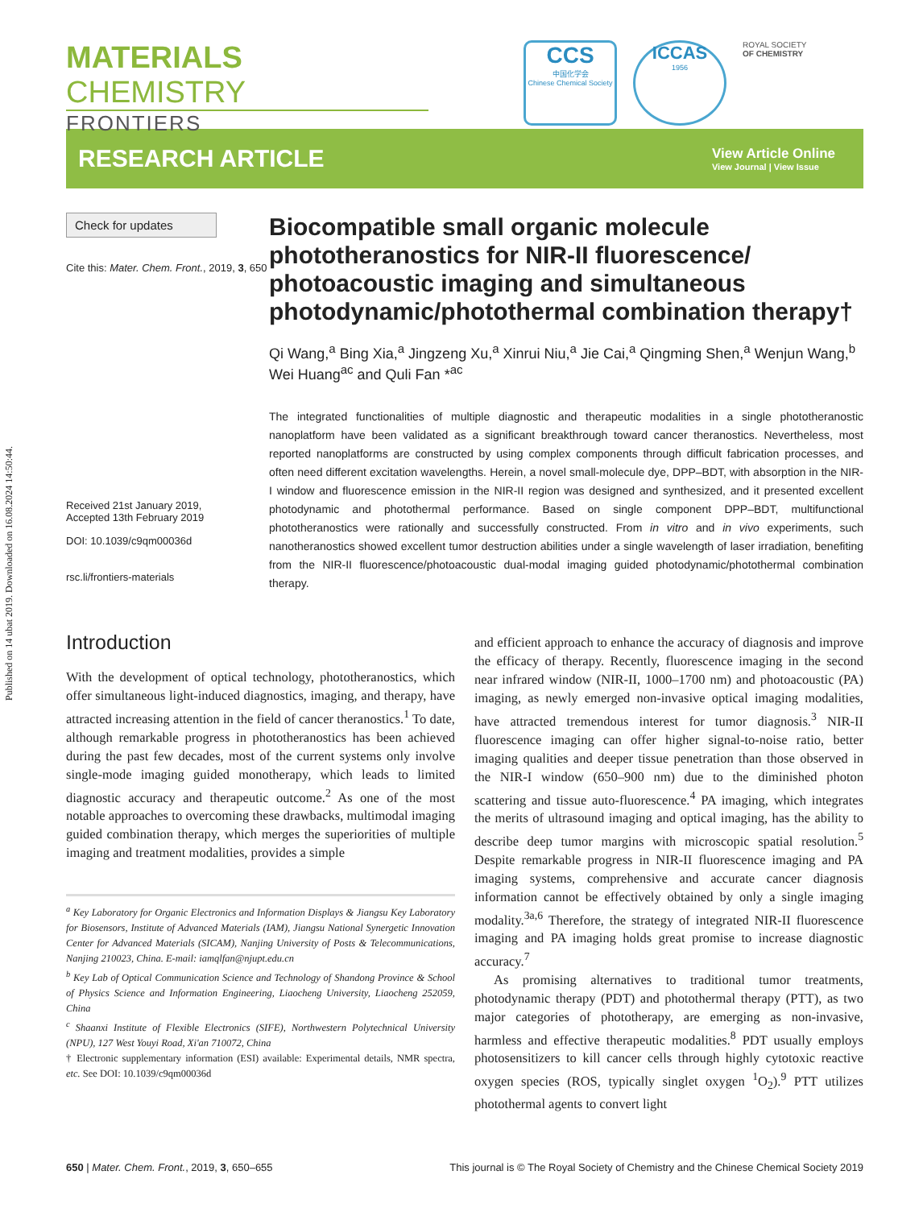Published on 14 ubat 2019. Downloaded on 16.08.2024 14:50:44.
MATERIALS CHEMISTRY
FRONTIERS
CCS
中国化学会
Chinese Chemical Society
ICCAS
1956
ROYAL SOCIETY
OF CHEMISTRY
RESEARCH ARTICLE
View Article Online
View Journal | View Issue
Check for updates
Cite this: Mater. Chem. Front., 2019, 3, 650
Received 21st January 2019,
Accepted 13th February 2019
DOI: 10.1039/c9qm00036d
rsc.li/frontiers-materials
Biocompatible small organic molecule phototheranostics for NIR-II fluorescence/ photoacoustic imaging and simultaneous photodynamic/photothermal combination therapy†
Qi Wang,<sup>a</sup> Bing Xia,<sup>a</sup> Jingzeng Xu,<sup>a</sup> Xinrui Niu,<sup>a</sup> Jie Cai,<sup>a</sup> Qingming Shen,<sup>a</sup> Wenjun Wang,<sup>b</sup> Wei Huang<sup>ac</sup> and Quli Fan *<sup>ac</sup>
The integrated functionalities of multiple diagnostic and therapeutic modalities in a single phototheranostic nanoplatform have been validated as a significant breakthrough toward cancer theranostics. Nevertheless, most reported nanoplatforms are constructed by using complex components through difficult fabrication processes, and often need different excitation wavelengths. Herein, a novel small-molecule dye, DPP–BDT, with absorption in the NIR-I window and fluorescence emission in the NIR-II region was designed and synthesized, and it presented excellent photodynamic and photothermal performance. Based on single component DPP–BDT, multifunctional phototheranostics were rationally and successfully constructed. From in vitro and in vivo experiments, such nanotheranostics showed excellent tumor destruction abilities under a single wavelength of laser irradiation, benefiting from the NIR-II fluorescence/photoacoustic dual-modal imaging guided photodynamic/photothermal combination therapy.
Introduction
With the development of optical technology, phototheranostics, which offer simultaneous light-induced diagnostics, imaging, and therapy, have attracted increasing attention in the field of cancer theranostics.<sup>1</sup> To date, although remarkable progress in phototheranostics has been achieved during the past few decades, most of the current systems only involve single-mode imaging guided monotherapy, which leads to limited diagnostic accuracy and therapeutic outcome.<sup>2</sup> As one of the most notable approaches to overcoming these drawbacks, multimodal imaging guided combination therapy, which merges the superiorities of multiple imaging and treatment modalities, provides a simple
<sup>a</sup> Key Laboratory for Organic Electronics and Information Displays & Jiangsu Key Laboratory for Biosensors, Institute of Advanced Materials (IAM), Jiangsu National Synergetic Innovation Center for Advanced Materials (SICAM), Nanjing University of Posts & Telecommunications, Nanjing 210023, China. E-mail: iamqlfan@njupt.edu.cn
<sup>b</sup> Key Lab of Optical Communication Science and Technology of Shandong Province & School of Physics Science and Information Engineering, Liaocheng University, Liaocheng 252059, China
<sup>c</sup> Shaanxi Institute of Flexible Electronics (SIFE), Northwestern Polytechnical University (NPU), 127 West Youyi Road, Xi'an 710072, China
† Electronic supplementary information (ESI) available: Experimental details, NMR spectra, etc. See DOI: 10.1039/c9qm00036d
and efficient approach to enhance the accuracy of diagnosis and improve the efficacy of therapy. Recently, fluorescence imaging in the second near infrared window (NIR-II, 1000–1700 nm) and photoacoustic (PA) imaging, as newly emerged non-invasive optical imaging modalities, have attracted tremendous interest for tumor diagnosis.<sup>3</sup> NIR-II fluorescence imaging can offer higher signal-to-noise ratio, better imaging qualities and deeper tissue penetration than those observed in the NIR-I window (650–900 nm) due to the diminished photon scattering and tissue auto-fluorescence.<sup>4</sup> PA imaging, which integrates the merits of ultrasound imaging and optical imaging, has the ability to describe deep tumor margins with microscopic spatial resolution.<sup>5</sup> Despite remarkable progress in NIR-II fluorescence imaging and PA imaging systems, comprehensive and accurate cancer diagnosis information cannot be effectively obtained by only a single imaging modality.<sup>3a,6</sup> Therefore, the strategy of integrated NIR-II fluorescence imaging and PA imaging holds great promise to increase diagnostic accuracy.<sup>7</sup>
As promising alternatives to traditional tumor treatments, photodynamic therapy (PDT) and photothermal therapy (PTT), as two major categories of phototherapy, are emerging as non-invasive, harmless and effective therapeutic modalities.<sup>8</sup> PDT usually employs photosensitizers to kill cancer cells through highly cytotoxic reactive oxygen species (ROS, typically singlet oxygen <sup>1</sup>O<sub>2</sub>).<sup>9</sup> PTT utilizes photothermal agents to convert light
650 | Mater. Chem. Front., 2019, 3, 650–655 This journal is © The Royal Society of Chemistry and the Chinese Chemical Society 2019